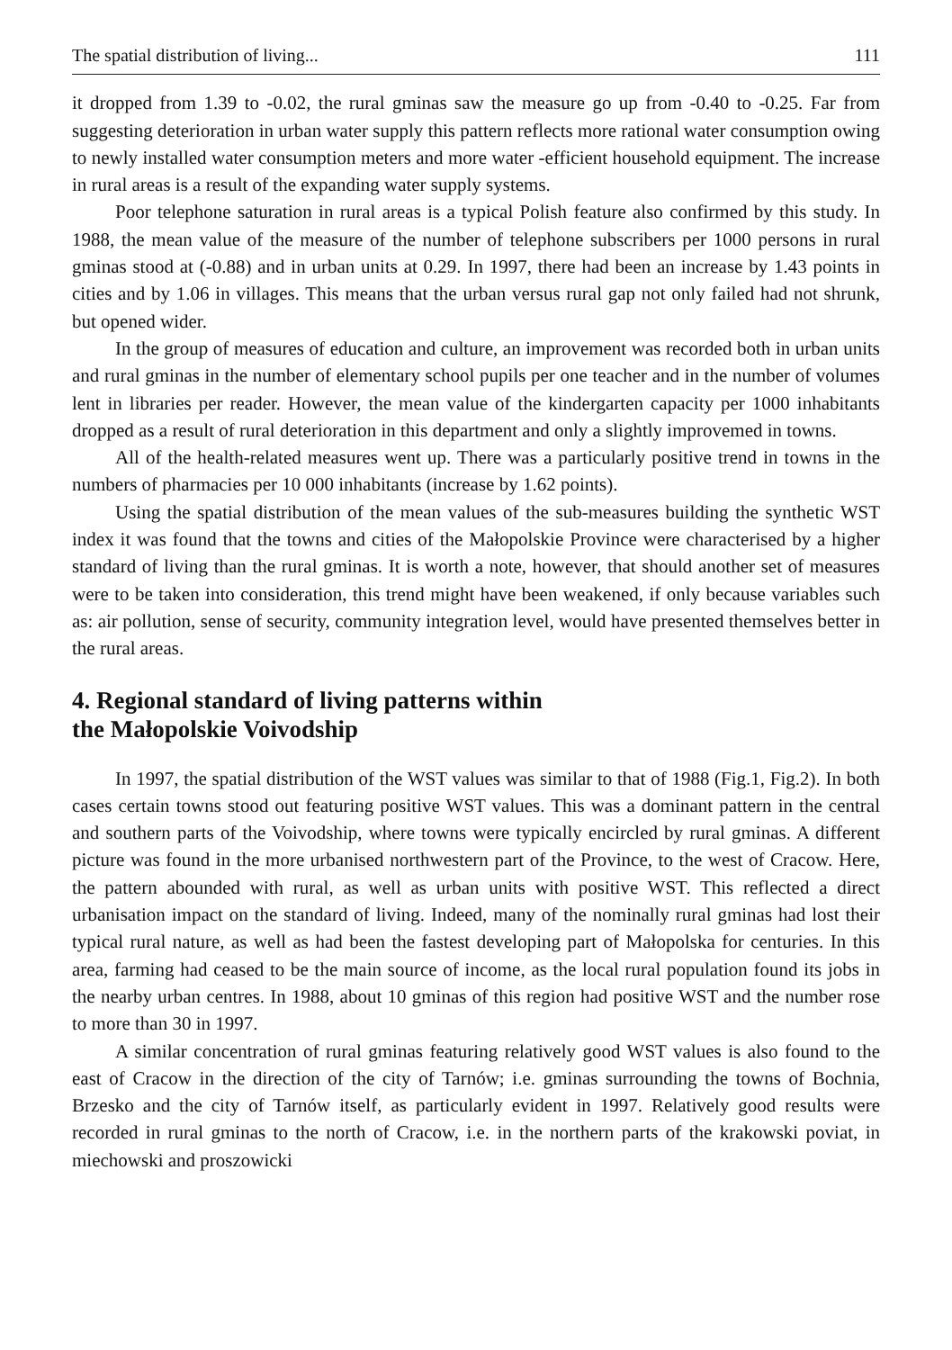The spatial distribution of living... 111
it dropped from 1.39 to -0.02, the rural gminas saw the measure go up from -0.40 to -0.25. Far from suggesting deterioration in urban water supply this pattern reflects more rational water consumption owing to newly installed water consumption meters and more water -efficient household equipment. The increase in rural areas is a result of the expanding water supply systems.
Poor telephone saturation in rural areas is a typical Polish feature also confirmed by this study. In 1988, the mean value of the measure of the number of telephone subscribers per 1000 persons in rural gminas stood at (-0.88) and in urban units at 0.29. In 1997, there had been an increase by 1.43 points in cities and by 1.06 in villages. This means that the urban versus rural gap not only failed had not shrunk, but opened wider.
In the group of measures of education and culture, an improvement was recorded both in urban units and rural gminas in the number of elementary school pupils per one teacher and in the number of volumes lent in libraries per reader. However, the mean value of the kindergarten capacity per 1000 inhabitants dropped as a result of rural deterioration in this department and only a slightly improvemed in towns.
All of the health-related measures went up. There was a particularly positive trend in towns in the numbers of pharmacies per 10 000 inhabitants (increase by 1.62 points).
Using the spatial distribution of the mean values of the sub-measures building the synthetic WST index it was found that the towns and cities of the Małopolskie Province were characterised by a higher standard of living than the rural gminas. It is worth a note, however, that should another set of measures were to be taken into consideration, this trend might have been weakened, if only because variables such as: air pollution, sense of security, community integration level, would have presented themselves better in the rural areas.
4. Regional standard of living patterns within
the Małopolskie Voivodship
In 1997, the spatial distribution of the WST values was similar to that of 1988 (Fig.1, Fig.2). In both cases certain towns stood out featuring positive WST values. This was a dominant pattern in the central and southern parts of the Voivodship, where towns were typically encircled by rural gminas. A different picture was found in the more urbanised northwestern part of the Province, to the west of Cracow. Here, the pattern abounded with rural, as well as urban units with positive WST. This reflected a direct urbanisation impact on the standard of living. Indeed, many of the nominally rural gminas had lost their typical rural nature, as well as had been the fastest developing part of Małopolska for centuries. In this area, farming had ceased to be the main source of income, as the local rural population found its jobs in the nearby urban centres. In 1988, about 10 gminas of this region had positive WST and the number rose to more than 30 in 1997.
A similar concentration of rural gminas featuring relatively good WST values is also found to the east of Cracow in the direction of the city of Tarnów; i.e. gminas surrounding the towns of Bochnia, Brzesko and the city of Tarnów itself, as particularly evident in 1997. Relatively good results were recorded in rural gminas to the north of Cracow, i.e. in the northern parts of the krakowski poviat, in miechowski and proszowicki